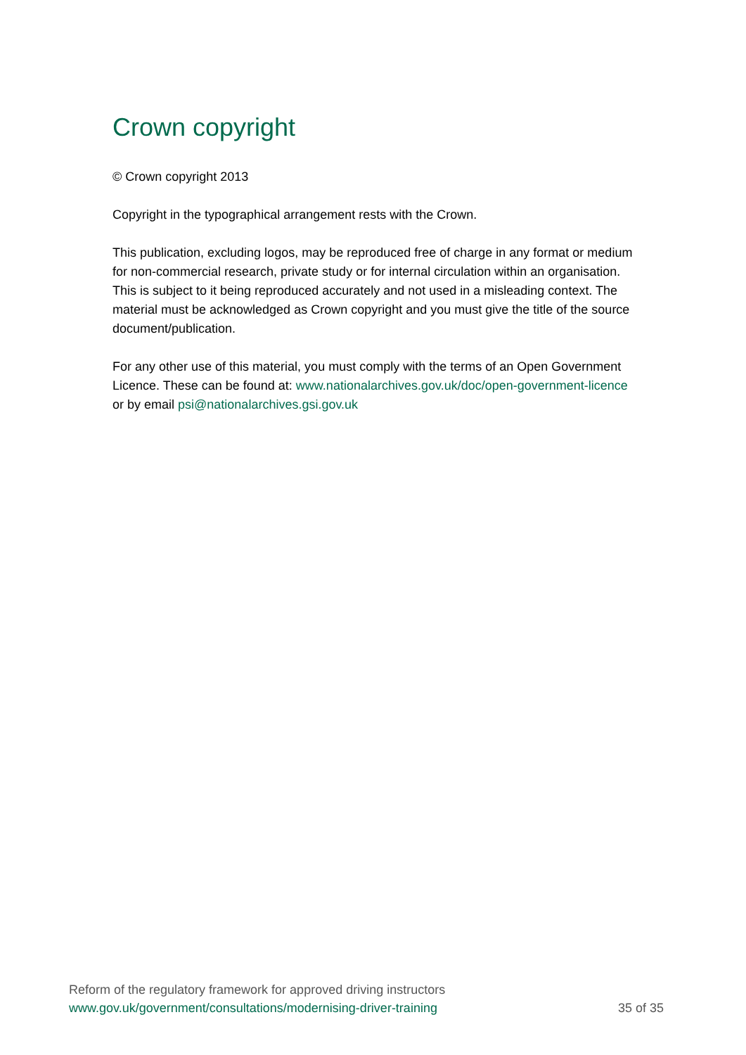Crown copyright
© Crown copyright 2013
Copyright in the typographical arrangement rests with the Crown.
This publication, excluding logos, may be reproduced free of charge in any format or medium for non-commercial research, private study or for internal circulation within an organisation. This is subject to it being reproduced accurately and not used in a misleading context. The material must be acknowledged as Crown copyright and you must give the title of the source document/publication.
For any other use of this material, you must comply with the terms of an Open Government Licence. These can be found at: www.nationalarchives.gov.uk/doc/open-government-licence or by email psi@nationalarchives.gsi.gov.uk
Reform of the regulatory framework for approved driving instructors
www.gov.uk/government/consultations/modernising-driver-training 35 of 35